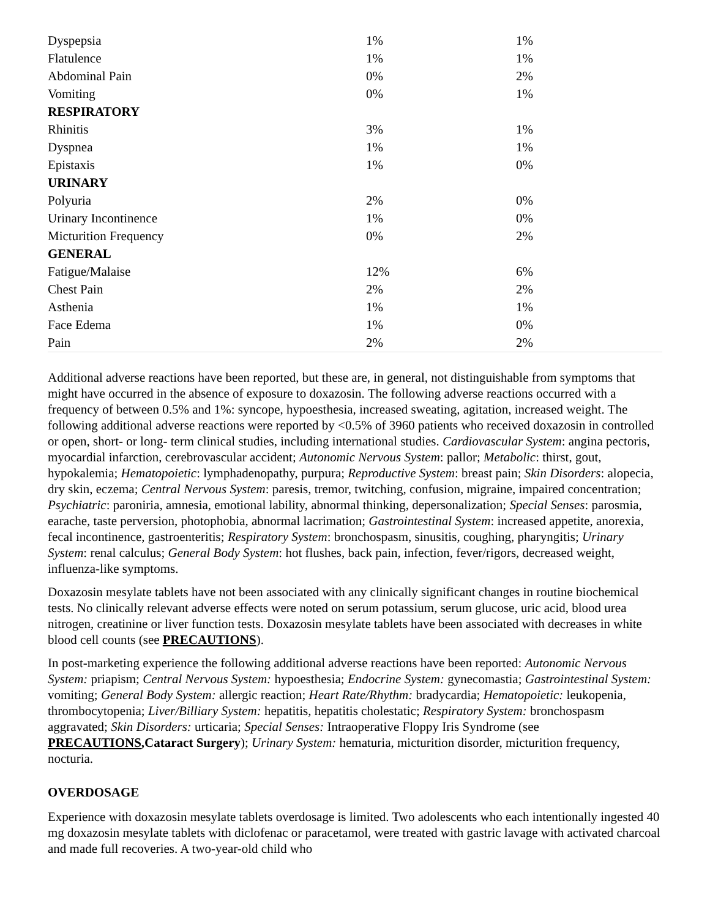| Dyspepsia | 1% | 1% |
| Flatulence | 1% | 1% |
| Abdominal Pain | 0% | 2% |
| Vomiting | 0% | 1% |
| RESPIRATORY | | |
| Rhinitis | 3% | 1% |
| Dyspnea | 1% | 1% |
| Epistaxis | 1% | 0% |
| URINARY | | |
| Polyuria | 2% | 0% |
| Urinary Incontinence | 1% | 0% |
| Micturition Frequency | 0% | 2% |
| GENERAL | | |
| Fatigue/Malaise | 12% | 6% |
| Chest Pain | 2% | 2% |
| Asthenia | 1% | 1% |
| Face Edema | 1% | 0% |
| Pain | 2% | 2% |
Additional adverse reactions have been reported, but these are, in general, not distinguishable from symptoms that might have occurred in the absence of exposure to doxazosin. The following adverse reactions occurred with a frequency of between 0.5% and 1%: syncope, hypoesthesia, increased sweating, agitation, increased weight. The following additional adverse reactions were reported by <0.5% of 3960 patients who received doxazosin in controlled or open, short- or long- term clinical studies, including international studies. Cardiovascular System: angina pectoris, myocardial infarction, cerebrovascular accident; Autonomic Nervous System: pallor; Metabolic: thirst, gout, hypokalemia; Hematopoietic: lymphadenopathy, purpura; Reproductive System: breast pain; Skin Disorders: alopecia, dry skin, eczema; Central Nervous System: paresis, tremor, twitching, confusion, migraine, impaired concentration; Psychiatric: paroniria, amnesia, emotional lability, abnormal thinking, depersonalization; Special Senses: parosmia, earache, taste perversion, photophobia, abnormal lacrimation; Gastrointestinal System: increased appetite, anorexia, fecal incontinence, gastroenteritis; Respiratory System: bronchospasm, sinusitis, coughing, pharyngitis; Urinary System: renal calculus; General Body System: hot flushes, back pain, infection, fever/rigors, decreased weight, influenza-like symptoms.
Doxazosin mesylate tablets have not been associated with any clinically significant changes in routine biochemical tests. No clinically relevant adverse effects were noted on serum potassium, serum glucose, uric acid, blood urea nitrogen, creatinine or liver function tests. Doxazosin mesylate tablets have been associated with decreases in white blood cell counts (see PRECAUTIONS).
In post-marketing experience the following additional adverse reactions have been reported: Autonomic Nervous System: priapism; Central Nervous System: hypoesthesia; Endocrine System: gynecomastia; Gastrointestinal System: vomiting; General Body System: allergic reaction; Heart Rate/Rhythm: bradycardia; Hematopoietic: leukopenia, thrombocytopenia; Liver/Billiary System: hepatitis, hepatitis cholestatic; Respiratory System: bronchospasm aggravated; Skin Disorders: urticaria; Special Senses: Intraoperative Floppy Iris Syndrome (see PRECAUTIONS,Cataract Surgery); Urinary System: hematuria, micturition disorder, micturition frequency, nocturia.
OVERDOSAGE
Experience with doxazosin mesylate tablets overdosage is limited. Two adolescents who each intentionally ingested 40 mg doxazosin mesylate tablets with diclofenac or paracetamol, were treated with gastric lavage with activated charcoal and made full recoveries. A two-year-old child who